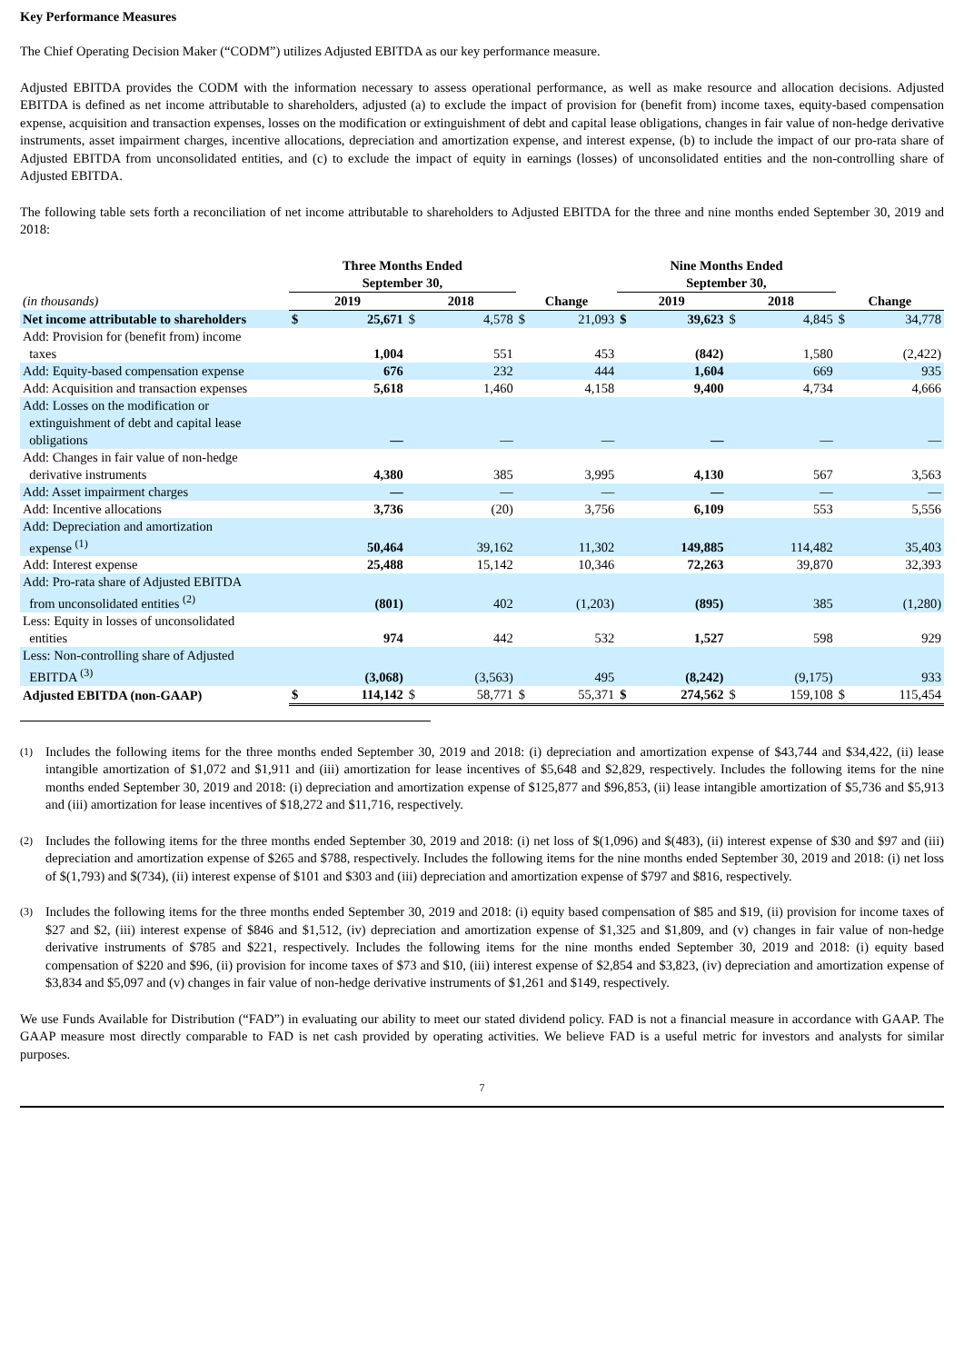Key Performance Measures
The Chief Operating Decision Maker (“CODM”) utilizes Adjusted EBITDA as our key performance measure.
Adjusted EBITDA provides the CODM with the information necessary to assess operational performance, as well as make resource and allocation decisions. Adjusted EBITDA is defined as net income attributable to shareholders, adjusted (a) to exclude the impact of provision for (benefit from) income taxes, equity-based compensation expense, acquisition and transaction expenses, losses on the modification or extinguishment of debt and capital lease obligations, changes in fair value of non-hedge derivative instruments, asset impairment charges, incentive allocations, depreciation and amortization expense, and interest expense, (b) to include the impact of our pro-rata share of Adjusted EBITDA from unconsolidated entities, and (c) to exclude the impact of equity in earnings (losses) of unconsolidated entities and the non-controlling share of Adjusted EBITDA.
The following table sets forth a reconciliation of net income attributable to shareholders to Adjusted EBITDA for the three and nine months ended September 30, 2019 and 2018:
| | Three Months Ended September 30, | | | | | | Nine Months Ended September 30, | | | | | |
| --- | --- | --- | --- | --- | --- | --- | --- | --- | --- | --- | --- | --- |
| (in thousands) | 2019 | | 2018 | | Change | | 2019 | | 2018 | | Change | |
| Net income attributable to shareholders | $ | 25,671 | $ | 4,578 | $ | 21,093 | $ | 39,623 | $ | 4,845 | $ | 34,778 |
| Add: Provision for (benefit from) income taxes | | 1,004 | | 551 | | 453 | | (842) | | 1,580 | | (2,422) |
| Add: Equity-based compensation expense | | 676 | | 232 | | 444 | | 1,604 | | 669 | | 935 |
| Add: Acquisition and transaction expenses | | 5,618 | | 1,460 | | 4,158 | | 9,400 | | 4,734 | | 4,666 |
| Add: Losses on the modification or extinguishment of debt and capital lease obligations | | — | | — | | — | | — | | — | | — |
| Add: Changes in fair value of non-hedge derivative instruments | | 4,380 | | 385 | | 3,995 | | 4,130 | | 567 | | 3,563 |
| Add: Asset impairment charges | | — | | — | | — | | — | | — | | — |
| Add: Incentive allocations | | 3,736 | | (20) | | 3,756 | | 6,109 | | 553 | | 5,556 |
| Add: Depreciation and amortization expense <sup>(1)</sup> | | 50,464 | | 39,162 | | 11,302 | | 149,885 | | 114,482 | | 35,403 |
| Add: Interest expense | | 25,488 | | 15,142 | | 10,346 | | 72,263 | | 39,870 | | 32,393 |
| Add: Pro-rata share of Adjusted EBITDA from unconsolidated entities <sup>(2)</sup> | | (801) | | 402 | | (1,203) | | (895) | | 385 | | (1,280) |
| Less: Equity in losses of unconsolidated entities | | 974 | | 442 | | 532 | | 1,527 | | 598 | | 929 |
| Less: Non-controlling share of Adjusted EBITDA <sup>(3)</sup> | | (3,068) | | (3,563) | | 495 | | (8,242) | | (9,175) | | 933 |
| Adjusted EBITDA (non-GAAP) | $ | 114,142 | $ | 58,771 | $ | 55,371 | $ | 274,562 | $ | 159,108 | $ | 115,454 |
<sup>(1)</sup> Includes the following items for the three months ended September 30, 2019 and 2018: (i) depreciation and amortization expense of $43,744 and $34,422, (ii) lease intangible amortization of $1,072 and $1,911 and (iii) amortization for lease incentives of $5,648 and $2,829, respectively. Includes the following items for the nine months ended September 30, 2019 and 2018: (i) depreciation and amortization expense of $125,877 and $96,853, (ii) lease intangible amortization of $5,736 and $5,913 and (iii) amortization for lease incentives of $18,272 and $11,716, respectively.
<sup>(2)</sup> Includes the following items for the three months ended September 30, 2019 and 2018: (i) net loss of $(1,096) and $(483), (ii) interest expense of $30 and $97 and (iii) depreciation and amortization expense of $265 and $788, respectively. Includes the following items for the nine months ended September 30, 2019 and 2018: (i) net loss of $(1,793) and $(734), (ii) interest expense of $101 and $303 and (iii) depreciation and amortization expense of $797 and $816, respectively.
<sup>(3)</sup> Includes the following items for the three months ended September 30, 2019 and 2018: (i) equity based compensation of $85 and $19, (ii) provision for income taxes of $27 and $2, (iii) interest expense of $846 and $1,512, (iv) depreciation and amortization expense of $1,325 and $1,809, and (v) changes in fair value of non-hedge derivative instruments of $785 and $221, respectively. Includes the following items for the nine months ended September 30, 2019 and 2018: (i) equity based compensation of $220 and $96, (ii) provision for income taxes of $73 and $10, (iii) interest expense of $2,854 and $3,823, (iv) depreciation and amortization expense of $3,834 and $5,097 and (v) changes in fair value of non-hedge derivative instruments of $1,261 and $149, respectively.
We use Funds Available for Distribution (“FAD”) in evaluating our ability to meet our stated dividend policy. FAD is not a financial measure in accordance with GAAP. The GAAP measure most directly comparable to FAD is net cash provided by operating activities. We believe FAD is a useful metric for investors and analysts for similar purposes.
7